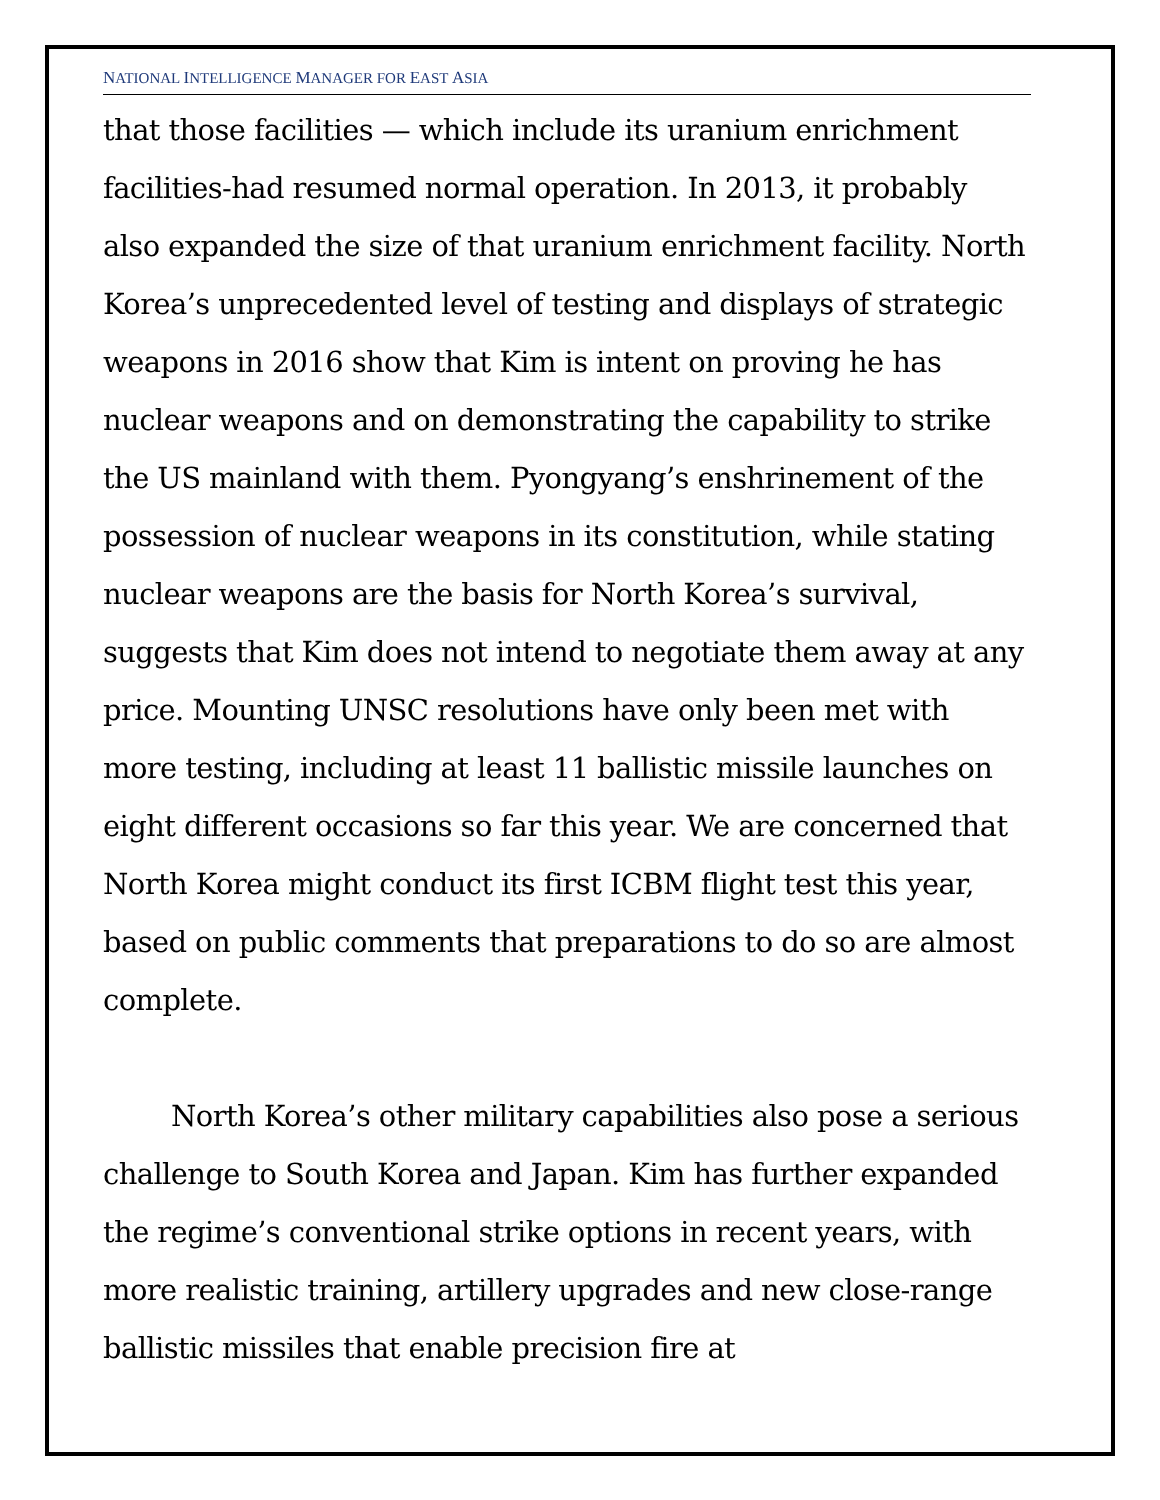NATIONAL INTELLIGENCE MANAGER FOR EAST ASIA
that those facilities — which include its uranium enrichment facilities-had resumed normal operation. In 2013, it probably also expanded the size of that uranium enrichment facility. North Korea’s unprecedented level of testing and displays of strategic weapons in 2016 show that Kim is intent on proving he has nuclear weapons and on demonstrating the capability to strike the US mainland with them. Pyongyang’s enshrinement of the possession of nuclear weapons in its constitution, while stating nuclear weapons are the basis for North Korea’s survival, suggests that Kim does not intend to negotiate them away at any price. Mounting UNSC resolutions have only been met with more testing, including at least 11 ballistic missile launches on eight different occasions so far this year. We are concerned that North Korea might conduct its first ICBM flight test this year, based on public comments that preparations to do so are almost complete.
North Korea’s other military capabilities also pose a serious challenge to South Korea and Japan. Kim has further expanded the regime’s conventional strike options in recent years, with more realistic training, artillery upgrades and new close-range ballistic missiles that enable precision fire at